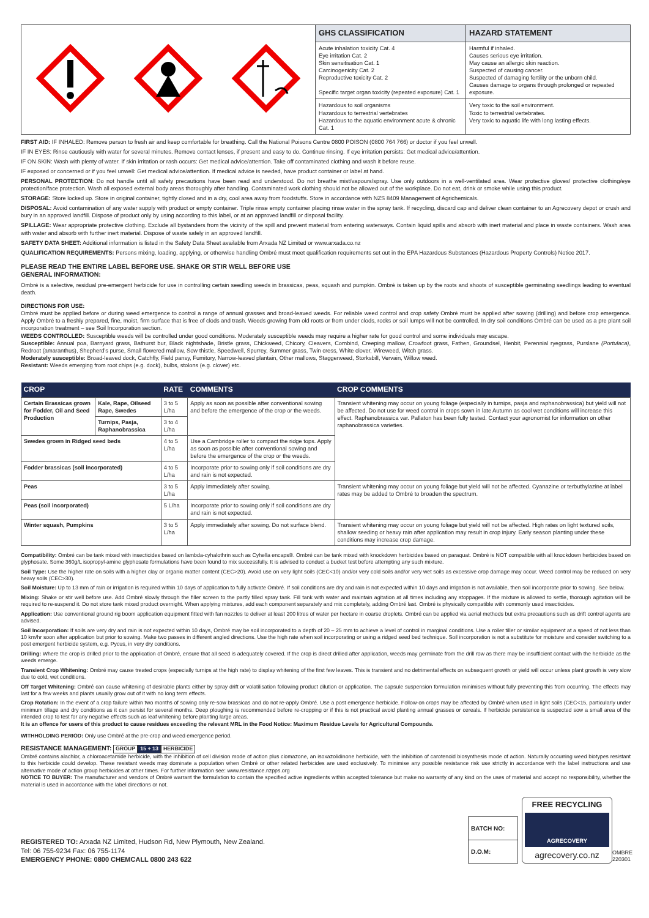| | GHS CLASSIFICATION | HAZARD STATEMENT |
| | Acute inhalation toxicity Cat. 4 Eye irritation Cat. 2 Skin sensitisation Cat. 1 Carcinogenicity Cat. 2 Reproductive toxicity Cat. 2 Specific target organ toxicity (repeated exposure) Cat. 1 | Harmful if inhaled. Causes serious eye irritation. May cause an allergic skin reaction. Suspected of causing cancer. Suspected of damaging fertility or the unborn child. Causes damage to organs through prolonged or repeated exposure. |
| | Hazardous to soil organisms Hazardous to terrestrial vertebrates Hazardous to the aquatic environment acute & chronic Cat. 1 | Very toxic to the soil environment. Toxic to terrestrial vertebrates. Very toxic to aquatic life with long lasting effects. |
FIRST AID: IF INHALED: Remove person to fresh air and keep comfortable for breathing. Call the National Poisons Centre 0800 POISON (0800 764 766) or doctor if you feel unwell.
IF IN EYES: Rinse cautiously with water for several minutes. Remove contact lenses, if present and easy to do. Continue rinsing. If eye irritation persists: Get medical advice/attention.
IF ON SKIN: Wash with plenty of water. If skin irritation or rash occurs: Get medical advice/attention. Take off contaminated clothing and wash it before reuse.
IF exposed or concerned or if you feel unwell: Get medical advice/attention. If medical advice is needed, have product container or label at hand.
PERSONAL PROTECTION: Do not handle until all safety precautions have been read and understood. Do not breathe mist/vapours/spray. Use only outdoors in a well-ventilated area. Wear protective gloves/ protective clothing/eye protection/face protection. Wash all exposed external body areas thoroughly after handling. Contaminated work clothing should not be allowed out of the workplace. Do not eat, drink or smoke while using this product.
STORAGE: Store locked up. Store in original container, tightly closed and in a dry, cool area away from foodstuffs. Store in accordance with NZS 8409 Management of Agrichemicals.
DISPOSAL: Avoid contamination of any water supply with product or empty container. Triple rinse empty container placing rinse water in the spray tank. If recycling, discard cap and deliver clean container to an Agrecovery depot or crush and bury in an approved landfill. Dispose of product only by using according to this label, or at an approved landfill or disposal facility.
SPILLAGE: Wear appropriate protective clothing. Exclude all bystanders from the vicinity of the spill and prevent material from entering waterways. Contain liquid spills and absorb with inert material and place in waste containers. Wash area with water and absorb with further inert material. Dispose of waste safely in an approved landfill.
SAFETY DATA SHEET: Additional information is listed in the Safety Data Sheet available from Arxada NZ Limited or www.arxada.co.nz
QUALIFICATION REQUIREMENTS: Persons mixing, loading, applying, or otherwise handling Ombré must meet qualification requirements set out in the EPA Hazardous Substances (Hazardous Property Controls) Notice 2017.
PLEASE READ THE ENTIRE LABEL BEFORE USE. SHAKE OR STIR WELL BEFORE USE
GENERAL INFORMATION:
Ombré is a selective, residual pre-emergent herbicide for use in controlling certain seedling weeds in brassicas, peas, squash and pumpkin. Ombré is taken up by the roots and shoots of susceptible germinating seedlings leading to eventual death.
DIRECTIONS FOR USE:
Ombré must be applied before or during weed emergence to control a range of annual grasses and broad-leaved weeds. For reliable weed control and crop safety Ombré must be applied after sowing (drilling) and before crop emergence. Apply Ombré to a freshly prepared, fine, moist, firm surface that is free of clods and trash. Weeds growing from old roots or from under clods, rocks or soil lumps will not be controlled. In dry soil conditions Ombré can be used as a pre plant soil incorporation treatment – see Soil Incorporation section.
WEEDS CONTROLLED: Susceptible weeds will be controlled under good conditions. Moderately susceptible weeds may require a higher rate for good control and some individuals may escape.
Susceptible: Annual poa, Barnyard grass, Bathurst bur, Black nightshade, Bristle grass, Chickweed, Chicory, Cleavers, Cornbind, Creeping mallow, Crowfoot grass, Fathen, Groundsel, Henbit, Perennial ryegrass, Purslane (Portulaca), Redroot (amaranthus), Shepherd's purse, Small flowered mallow, Sow thistle, Speedwell, Spurrey, Summer grass, Twin cress, White clover, Wireweed, Witch grass.
Moderately susceptible: Broad-leaved dock, Catchfly, Field pansy, Fumitory, Narrow-leaved plantain, Other mallows, Staggerweed, Storksbill, Vervain, Willow weed.
Resistant: Weeds emerging from root chips (e.g. dock), bulbs, stolons (e.g. clover) etc.
| CROP | | RATE | COMMENTS | CROP COMMENTS |
| --- | --- | --- | --- | --- |
| Certain Brassicas grown for Fodder, Oil and Seed Production | Kale, Rape, Oilseed Rape, Swedes | 3 to 5 L/ha | Apply as soon as possible after conventional sowing and before the emergence of the crop or the weeds. | Transient whitening may occur on young foliage (especially in turnips, pasja and raphanobrassica) but yield will not be affected. Do not use for weed control in crops sown in late Autumn as cool wet conditions will increase this effect. Raphanobrassica var. Pallaton has been fully tested. Contact your agronomist for information on other raphanobrassica varieties. |
| | Turnips, Pasja, Raphanobrassica | 3 to 4 L/ha | | |
| Swedes grown in Ridged seed beds | | 4 to 5 L/ha | Use a Cambridge roller to compact the ridge tops. Apply as soon as possible after conventional sowing and before the emergence of the crop or the weeds. | |
| Fodder brassicas (soil incorporated) | | 4 to 5 L/ha | Incorporate prior to sowing only if soil conditions are dry and rain is not expected. | |
| Peas | | 3 to 5 L/ha | Apply immediately after sowing. | Transient whitening may occur on young foliage but yield will not be affected. Cyanazine or terbuthylazine at label rates may be added to Ombré to broaden the spectrum. |
| Peas (soil incorporated) | | 5 L/ha | Incorporate prior to sowing only if soil conditions are dry and rain is not expected. | |
| Winter squash, Pumpkins | | 3 to 5 L/ha | Apply immediately after sowing. Do not surface blend. | Transient whitening may occur on young foliage but yield will not be affected. High rates on light textured soils, shallow seeding or heavy rain after application may result in crop injury. Early season planting under these conditions may increase crop damage. |
Compatibility: Ombré can be tank mixed with insecticides based on lambda-cyhalothrin such as Cyhella encaps®. Ombré can be tank mixed with knockdown herbicides based on paraquat. Ombré is NOT compatible with all knockdown herbicides based on glyphosate. Some 360g/L isopropyl-amine glyphosate formulations have been found to mix successfully. It is advised to conduct a bucket test before attempting any such mixture.
Soil Type: Use the higher rate on soils with a higher clay or organic matter content (CEC>20). Avoid use on very light soils (CEC<10) and/or very cold soils and/or very wet soils as excessive crop damage may occur. Weed control may be reduced on very heavy soils (CEC>30).
Soil Moisture: Up to 13 mm of rain or irrigation is required within 10 days of application to fully activate Ombré. If soil conditions are dry and rain is not expected within 10 days and irrigation is not available, then soil incorporate prior to sowing. See below.
Mixing: Shake or stir well before use. Add Ombré slowly through the filler screen to the partly filled spray tank. Fill tank with water and maintain agitation at all times including any stoppages. If the mixture is allowed to settle, thorough agitation will be required to re-suspend it. Do not store tank mixed product overnight. When applying mixtures, add each component separately and mix completely, adding Ombré last. Ombré is physically compatible with commonly used insecticides.
Application: Use conventional ground rig boom application equipment fitted with fan nozzles to deliver at least 200 litres of water per hectare in coarse droplets. Ombré can be applied via aerial methods but extra precautions such as drift control agents are advised.
Soil Incorporation: If soils are very dry and rain is not expected within 10 days, Ombré may be soil incorporated to a depth of 20 – 25 mm to achieve a level of control in marginal conditions. Use a roller tiller or similar equipment at a speed of not less than 10 km/hr soon after application but prior to sowing. Make two passes in different angled directions. Use the high rate when soil incorporating or using a ridged seed bed technique. Soil incorporation is not a substitute for moisture and consider switching to a post emergent herbicide system, e.g. Pycus, in very dry conditions.
Drilling: Where the crop is drilled prior to the application of Ombré, ensure that all seed is adequately covered. If the crop is direct drilled after application, weeds may germinate from the drill row as there may be insufficient contact with the herbicide as the weeds emerge.
Transient Crop Whitening: Ombré may cause treated crops (especially turnips at the high rate) to display whitening of the first few leaves. This is transient and no detrimental effects on subsequent growth or yield will occur unless plant growth is very slow due to cold, wet conditions.
Off Target Whitening: Ombré can cause whitening of desirable plants either by spray drift or volatilisation following product dilution or application. The capsule suspension formulation minimises without fully preventing this from occurring. The effects may last for a few weeks and plants usually grow out of it with no long term effects.
Crop Rotation: In the event of a crop failure within two months of sowing only re-sow brassicas and do not re-apply Ombré. Use a post emergence herbicide. Follow-on crops may be affected by Ombré when used in light soils (CEC<15, particularly under minimum tillage and dry conditions as it can persist for several months. Deep ploughing is recommended before re-cropping or if this is not practical avoid planting annual grasses or cereals. If herbicide persistence is suspected sow a small area of the intended crop to test for any negative effects such as leaf whitening before planting large areas.
It is an offence for users of this product to cause residues exceeding the relevant MRL in the Food Notice: Maximum Residue Levels for Agricultural Compounds.
WITHHOLDING PERIOD: Only use Ombré at the pre-crop and weed emergence period.
RESISTANCE MANAGEMENT: GROUP 15 + 13 HERBICIDE
Ombré contains alachlor, a chloroacetamide herbicide, with the inhibition of cell division mode of action plus clomazone, an isoxazolidinone herbicide, with the inhibition of carotenoid biosynthesis mode of action. Naturally occurring weed biotypes resistant to this herbicide could develop. These resistant weeds may dominate a population when Ombré or other related herbicides are used exclusively. To minimise any possible resistance risk use strictly in accordance with the label instructions and use alternative mode of action group herbicides at other times. For further information see: www.resistance.nzpps.org
NOTICE TO BUYER: The manufacturer and vendors of Ombré warrant the formulation to contain the specified active ingredients within accepted tolerance but make no warranty of any kind on the uses of material and accept no responsibility, whether the material is used in accordance with the label directions or not.
REGISTERED TO: Arxada NZ Limited, Hudson Rd, New Plymouth, New Zealand.
Tel: 06 755-9234 Fax: 06 755-1174
EMERGENCY PHONE: 0800 CHEMCALL 0800 243 622
BATCH NO:
D.O.M:
FREE RECYCLING
AGRECOVERY
agrecovery.co.nz
OMBRE 220301